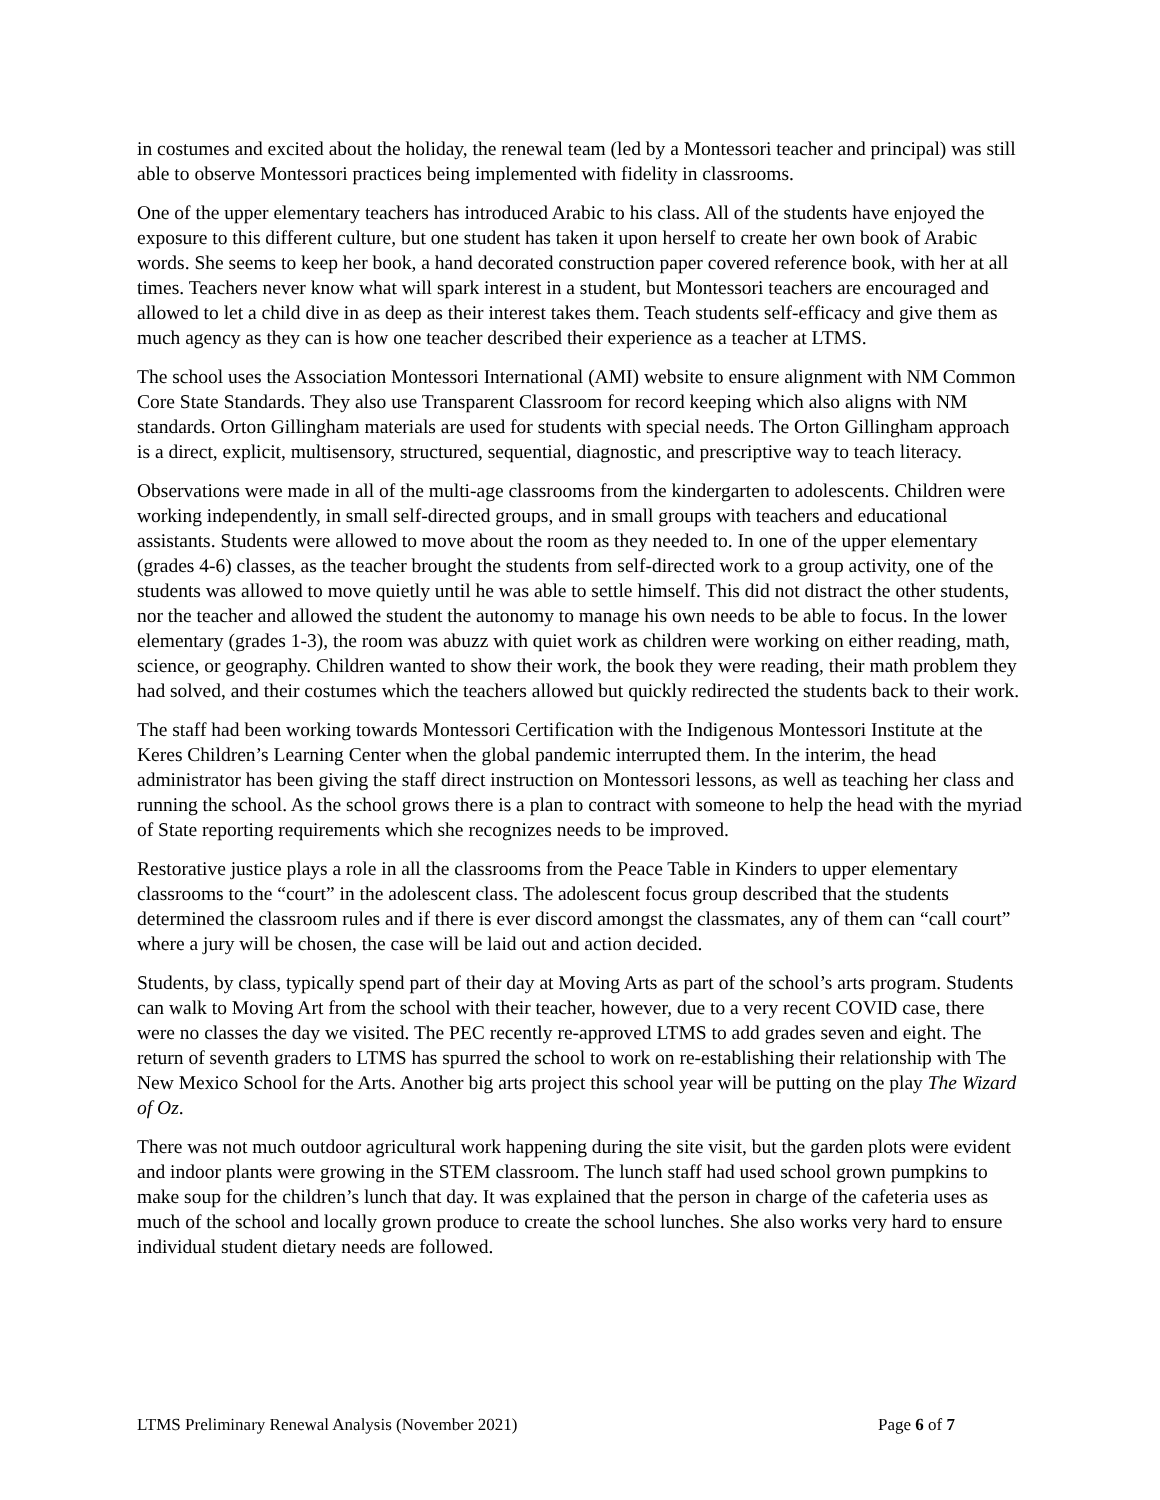in costumes and excited about the holiday, the renewal team (led by a Montessori teacher and principal) was still able to observe Montessori practices being implemented with fidelity in classrooms.
One of the upper elementary teachers has introduced Arabic to his class. All of the students have enjoyed the exposure to this different culture, but one student has taken it upon herself to create her own book of Arabic words. She seems to keep her book, a hand decorated construction paper covered reference book, with her at all times. Teachers never know what will spark interest in a student, but Montessori teachers are encouraged and allowed to let a child dive in as deep as their interest takes them. Teach students self-efficacy and give them as much agency as they can is how one teacher described their experience as a teacher at LTMS.
The school uses the Association Montessori International (AMI) website to ensure alignment with NM Common Core State Standards. They also use Transparent Classroom for record keeping which also aligns with NM standards. Orton Gillingham materials are used for students with special needs. The Orton Gillingham approach is a direct, explicit, multisensory, structured, sequential, diagnostic, and prescriptive way to teach literacy.
Observations were made in all of the multi-age classrooms from the kindergarten to adolescents. Children were working independently, in small self-directed groups, and in small groups with teachers and educational assistants. Students were allowed to move about the room as they needed to. In one of the upper elementary (grades 4-6) classes, as the teacher brought the students from self-directed work to a group activity, one of the students was allowed to move quietly until he was able to settle himself. This did not distract the other students, nor the teacher and allowed the student the autonomy to manage his own needs to be able to focus. In the lower elementary (grades 1-3), the room was abuzz with quiet work as children were working on either reading, math, science, or geography. Children wanted to show their work, the book they were reading, their math problem they had solved, and their costumes which the teachers allowed but quickly redirected the students back to their work.
The staff had been working towards Montessori Certification with the Indigenous Montessori Institute at the Keres Children’s Learning Center when the global pandemic interrupted them. In the interim, the head administrator has been giving the staff direct instruction on Montessori lessons, as well as teaching her class and running the school. As the school grows there is a plan to contract with someone to help the head with the myriad of State reporting requirements which she recognizes needs to be improved.
Restorative justice plays a role in all the classrooms from the Peace Table in Kinders to upper elementary classrooms to the “court” in the adolescent class. The adolescent focus group described that the students determined the classroom rules and if there is ever discord amongst the classmates, any of them can “call court” where a jury will be chosen, the case will be laid out and action decided.
Students, by class, typically spend part of their day at Moving Arts as part of the school’s arts program. Students can walk to Moving Art from the school with their teacher, however, due to a very recent COVID case, there were no classes the day we visited. The PEC recently re-approved LTMS to add grades seven and eight. The return of seventh graders to LTMS has spurred the school to work on re-establishing their relationship with The New Mexico School for the Arts. Another big arts project this school year will be putting on the play The Wizard of Oz.
There was not much outdoor agricultural work happening during the site visit, but the garden plots were evident and indoor plants were growing in the STEM classroom. The lunch staff had used school grown pumpkins to make soup for the children’s lunch that day. It was explained that the person in charge of the cafeteria uses as much of the school and locally grown produce to create the school lunches. She also works very hard to ensure individual student dietary needs are followed.
LTMS Preliminary Renewal Analysis (November 2021) Page 6 of 7